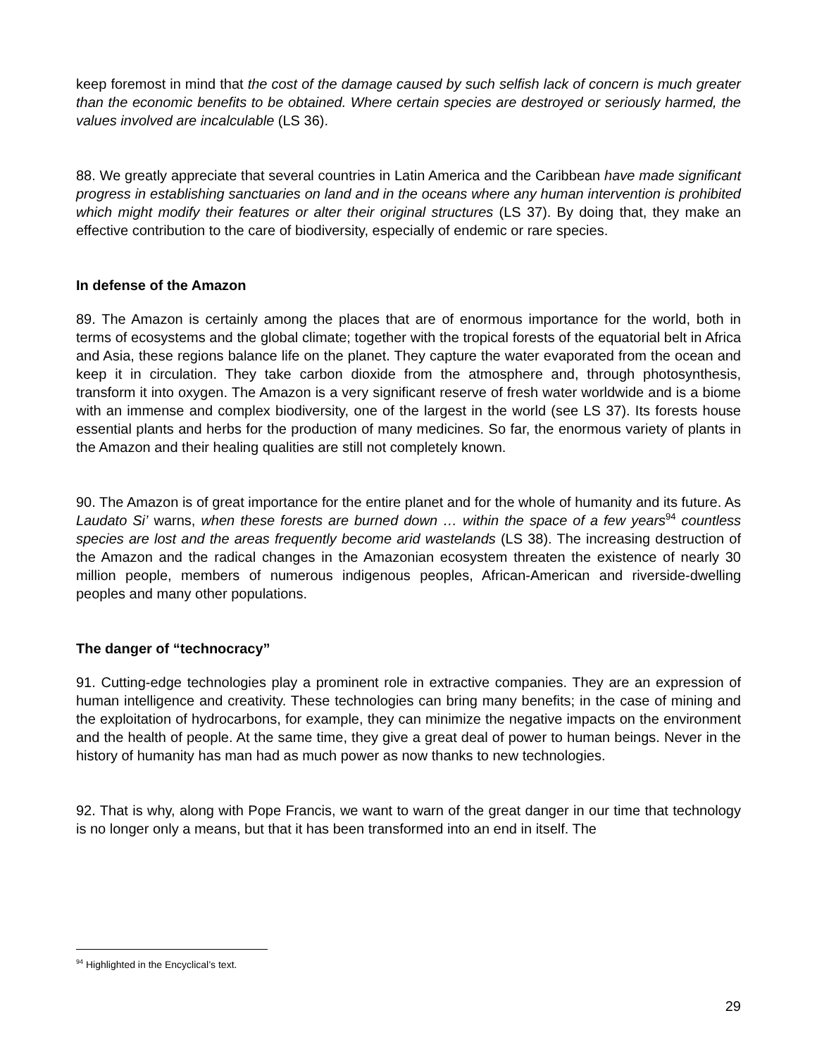keep foremost in mind that the cost of the damage caused by such selfish lack of concern is much greater than the economic benefits to be obtained. Where certain species are destroyed or seriously harmed, the values involved are incalculable (LS 36).
88. We greatly appreciate that several countries in Latin America and the Caribbean have made significant progress in establishing sanctuaries on land and in the oceans where any human intervention is prohibited which might modify their features or alter their original structures (LS 37). By doing that, they make an effective contribution to the care of biodiversity, especially of endemic or rare species.
In defense of the Amazon
89. The Amazon is certainly among the places that are of enormous importance for the world, both in terms of ecosystems and the global climate; together with the tropical forests of the equatorial belt in Africa and Asia, these regions balance life on the planet. They capture the water evaporated from the ocean and keep it in circulation. They take carbon dioxide from the atmosphere and, through photosynthesis, transform it into oxygen. The Amazon is a very significant reserve of fresh water worldwide and is a biome with an immense and complex biodiversity, one of the largest in the world (see LS 37). Its forests house essential plants and herbs for the production of many medicines. So far, the enormous variety of plants in the Amazon and their healing qualities are still not completely known.
90. The Amazon is of great importance for the entire planet and for the whole of humanity and its future. As Laudato Si’ warns, when these forests are burned down … within the space of a few years<sup>94</sup> countless species are lost and the areas frequently become arid wastelands (LS 38). The increasing destruction of the Amazon and the radical changes in the Amazonian ecosystem threaten the existence of nearly 30 million people, members of numerous indigenous peoples, African-American and riverside-dwelling peoples and many other populations.
The danger of “technocracy”
91. Cutting-edge technologies play a prominent role in extractive companies. They are an expression of human intelligence and creativity. These technologies can bring many benefits; in the case of mining and the exploitation of hydrocarbons, for example, they can minimize the negative impacts on the environment and the health of people. At the same time, they give a great deal of power to human beings. Never in the history of humanity has man had as much power as now thanks to new technologies.
92. That is why, along with Pope Francis, we want to warn of the great danger in our time that technology is no longer only a means, but that it has been transformed into an end in itself. The
<sup>94</sup> Highlighted in the Encyclical’s text.
29